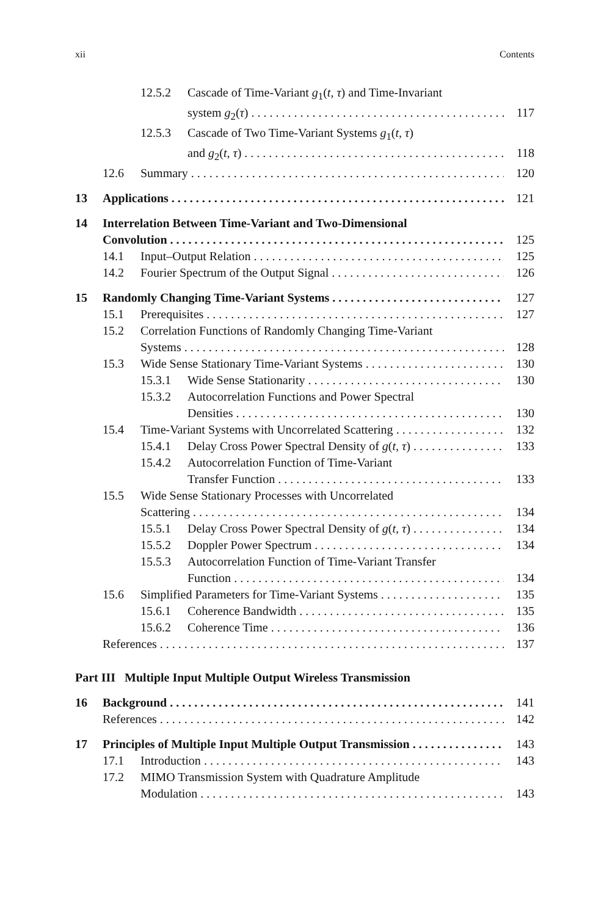xii Contents
12.5.2 Cascade of Time-Variant g<sub>1</sub>(t, τ) and Time-Invariant
system g<sub>2</sub>(τ) 117
12.5.3 Cascade of Two Time-Variant Systems g<sub>1</sub>(t, τ)
and g<sub>2</sub>(t, τ) 118
12.6 Summary 120
13 Applications 121
14 Interrelation Between Time-Variant and Two-Dimensional
Convolution 125
14.1 Input–Output Relation 125
14.2 Fourier Spectrum of the Output Signal 126
15 Randomly Changing Time-Variant Systems 127
15.1 Prerequisites 127
15.2 Correlation Functions of Randomly Changing Time-Variant
Systems 128
15.3 Wide Sense Stationary Time-Variant Systems 130
15.3.1 Wide Sense Stationarity 130
15.3.2 Autocorrelation Functions and Power Spectral
Densities 130
15.4 Time-Variant Systems with Uncorrelated Scattering 132
15.4.1 Delay Cross Power Spectral Density of g(t, τ) 133
15.4.2 Autocorrelation Function of Time-Variant
Transfer Function 133
15.5 Wide Sense Stationary Processes with Uncorrelated
Scattering 134
15.5.1 Delay Cross Power Spectral Density of g(t, τ) 134
15.5.2 Doppler Power Spectrum 134
15.5.3 Autocorrelation Function of Time-Variant Transfer
Function 134
15.6 Simplified Parameters for Time-Variant Systems 135
15.6.1 Coherence Bandwidth 135
15.6.2 Coherence Time 136
References 137
Part III Multiple Input Multiple Output Wireless Transmission
16 Background 141
References 142
17 Principles of Multiple Input Multiple Output Transmission 143
17.1 Introduction 143
17.2 MIMO Transmission System with Quadrature Amplitude
Modulation 143